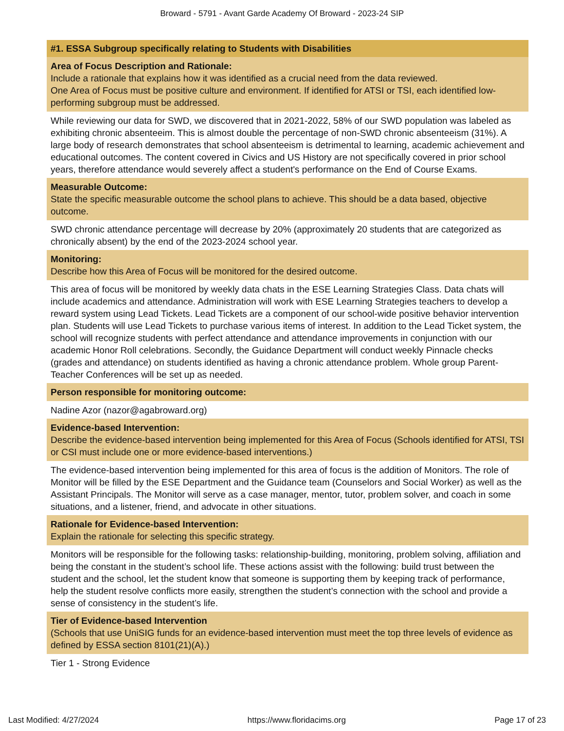Broward - 5791 - Avant Garde Academy Of Broward - 2023-24 SIP
#1. ESSA Subgroup specifically relating to Students with Disabilities
Area of Focus Description and Rationale:
Include a rationale that explains how it was identified as a crucial need from the data reviewed.
One Area of Focus must be positive culture and environment. If identified for ATSI or TSI, each identified low-performing subgroup must be addressed.
While reviewing our data for SWD, we discovered that in 2021-2022, 58% of our SWD population was labeled as exhibiting chronic absenteeim. This is almost double the percentage of non-SWD chronic absenteeism (31%). A large body of research demonstrates that school absenteeism is detrimental to learning, academic achievement and educational outcomes. The content covered in Civics and US History are not specifically covered in prior school years, therefore attendance would severely affect a student's performance on the End of Course Exams.
Measurable Outcome:
State the specific measurable outcome the school plans to achieve. This should be a data based, objective outcome.
SWD chronic attendance percentage will decrease by 20% (approximately 20 students that are categorized as chronically absent) by the end of the 2023-2024 school year.
Monitoring:
Describe how this Area of Focus will be monitored for the desired outcome.
This area of focus will be monitored by weekly data chats in the ESE Learning Strategies Class. Data chats will include academics and attendance. Administration will work with ESE Learning Strategies teachers to develop a reward system using Lead Tickets. Lead Tickets are a component of our school-wide positive behavior intervention plan. Students will use Lead Tickets to purchase various items of interest. In addition to the Lead Ticket system, the school will recognize students with perfect attendance and attendance improvements in conjunction with our academic Honor Roll celebrations. Secondly, the Guidance Department will conduct weekly Pinnacle checks (grades and attendance) on students identified as having a chronic attendance problem. Whole group Parent-Teacher Conferences will be set up as needed.
Person responsible for monitoring outcome:
Nadine Azor (nazor@agabroward.org)
Evidence-based Intervention:
Describe the evidence-based intervention being implemented for this Area of Focus (Schools identified for ATSI, TSI or CSI must include one or more evidence-based interventions.)
The evidence-based intervention being implemented for this area of focus is the addition of Monitors. The role of Monitor will be filled by the ESE Department and the Guidance team (Counselors and Social Worker) as well as the Assistant Principals. The Monitor will serve as a case manager, mentor, tutor, problem solver, and coach in some situations, and a listener, friend, and advocate in other situations.
Rationale for Evidence-based Intervention:
Explain the rationale for selecting this specific strategy.
Monitors will be responsible for the following tasks: relationship-building, monitoring, problem solving, affiliation and being the constant in the student’s school life. These actions assist with the following: build trust between the student and the school, let the student know that someone is supporting them by keeping track of performance, help the student resolve conflicts more easily, strengthen the student’s connection with the school and provide a sense of consistency in the student’s life.
Tier of Evidence-based Intervention
(Schools that use UniSIG funds for an evidence-based intervention must meet the top three levels of evidence as defined by ESSA section 8101(21)(A).)
Tier 1 - Strong Evidence
Last Modified: 4/27/2024 https://www.floridacims.org Page 17 of 23